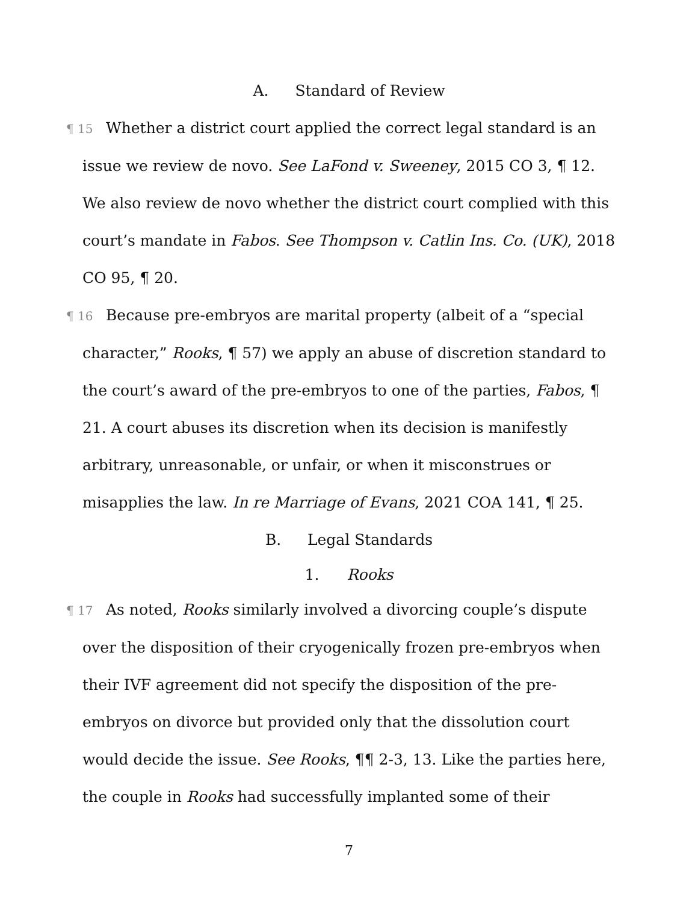A. Standard of Review
¶ 15 Whether a district court applied the correct legal standard is an issue we review de novo. See LaFond v. Sweeney, 2015 CO 3, ¶ 12. We also review de novo whether the district court complied with this court’s mandate in Fabos. See Thompson v. Catlin Ins. Co. (UK), 2018 CO 95, ¶ 20.
¶ 16 Because pre-embryos are marital property (albeit of a “special character,” Rooks, ¶ 57) we apply an abuse of discretion standard to the court’s award of the pre-embryos to one of the parties, Fabos, ¶ 21. A court abuses its discretion when its decision is manifestly arbitrary, unreasonable, or unfair, or when it misconstrues or misapplies the law. In re Marriage of Evans, 2021 COA 141, ¶ 25.
B. Legal Standards
1. Rooks
¶ 17 As noted, Rooks similarly involved a divorcing couple’s dispute over the disposition of their cryogenically frozen pre-embryos when their IVF agreement did not specify the disposition of the pre-embryos on divorce but provided only that the dissolution court would decide the issue. See Rooks, ¶¶ 2-3, 13. Like the parties here, the couple in Rooks had successfully implanted some of their
7